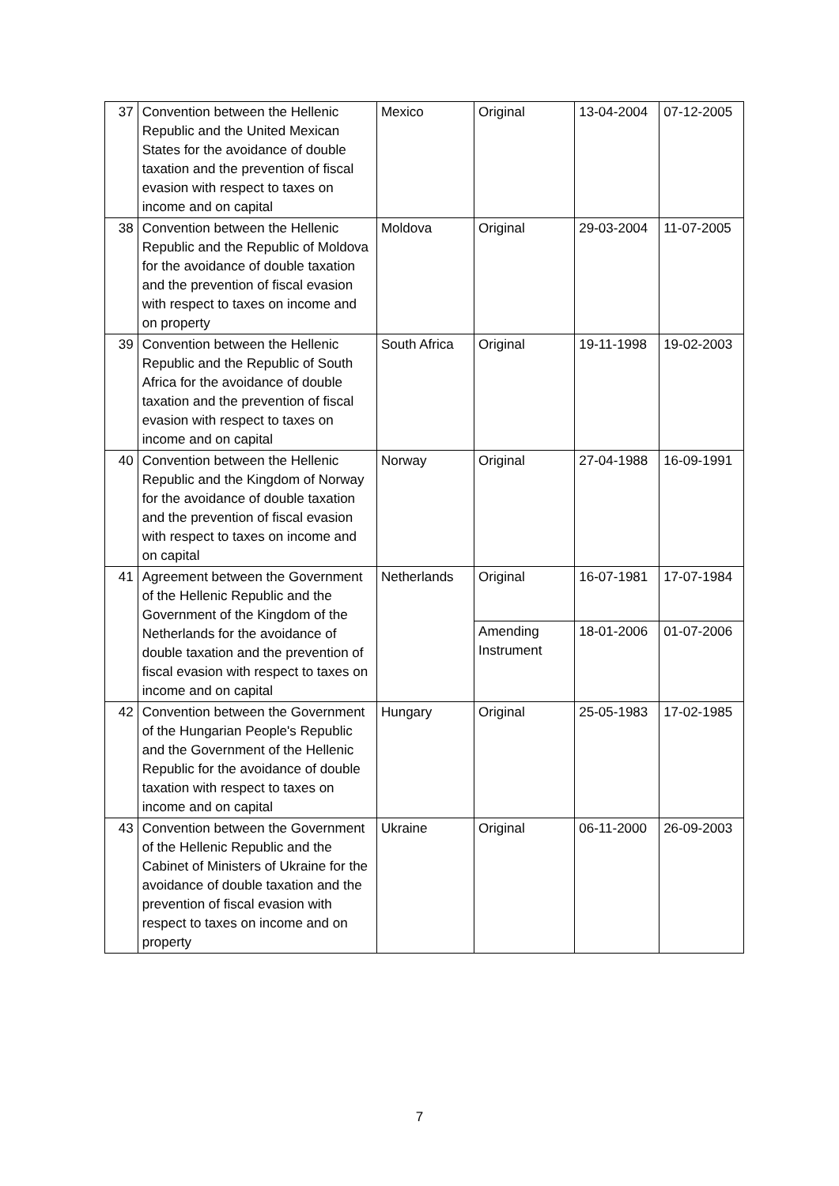| 37 | Convention between the Hellenic Republic and the United Mexican States for the avoidance of double taxation and the prevention of fiscal evasion with respect to taxes on income and on capital | Mexico | Original | 13-04-2004 | 07-12-2005 |
| 38 | Convention between the Hellenic Republic and the Republic of Moldova for the avoidance of double taxation and the prevention of fiscal evasion with respect to taxes on income and on property | Moldova | Original | 29-03-2004 | 11-07-2005 |
| 39 | Convention between the Hellenic Republic and the Republic of South Africa for the avoidance of double taxation and the prevention of fiscal evasion with respect to taxes on income and on capital | South Africa | Original | 19-11-1998 | 19-02-2003 |
| 40 | Convention between the Hellenic Republic and the Kingdom of Norway for the avoidance of double taxation and the prevention of fiscal evasion with respect to taxes on income and on capital | Norway | Original | 27-04-1988 | 16-09-1991 |
| 41 | Agreement between the Government of the Hellenic Republic and the Government of the Kingdom of the Netherlands for the avoidance of double taxation and the prevention of fiscal evasion with respect to taxes on income and on capital | Netherlands | Original | 16-07-1981 | 17-07-1984 |
| | | | Amending Instrument | 18-01-2006 | 01-07-2006 |
| 42 | Convention between the Government of the Hungarian People's Republic and the Government of the Hellenic Republic for the avoidance of double taxation with respect to taxes on income and on capital | Hungary | Original | 25-05-1983 | 17-02-1985 |
| 43 | Convention between the Government of the Hellenic Republic and the Cabinet of Ministers of Ukraine for the avoidance of double taxation and the prevention of fiscal evasion with respect to taxes on income and on property | Ukraine | Original | 06-11-2000 | 26-09-2003 |
7